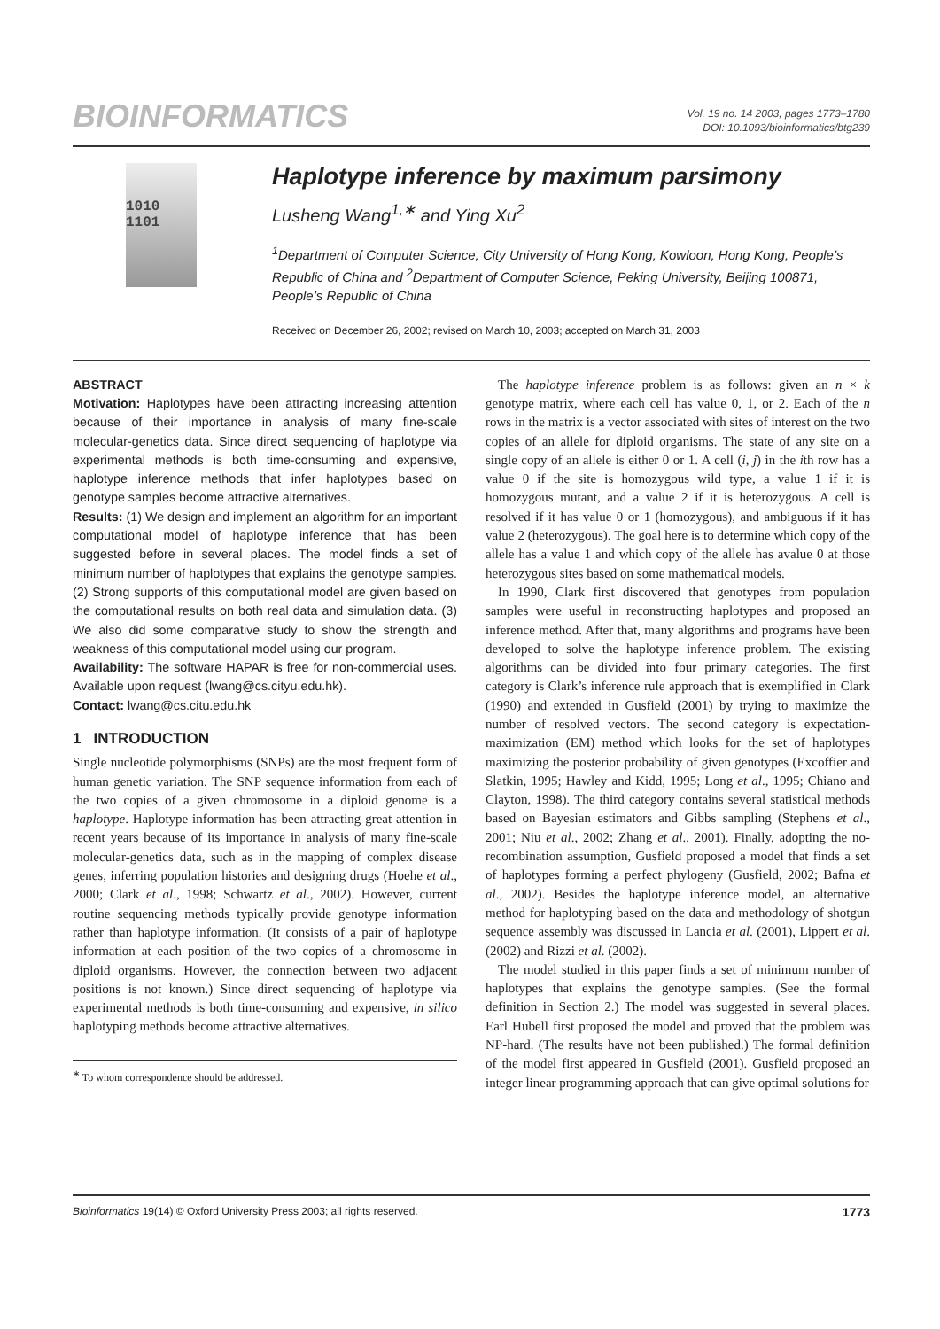BIOINFORMATICS
Vol. 19 no. 14 2003, pages 1773–1780
DOI: 10.1093/bioinformatics/btg239
1010
1101
Haplotype inference by maximum parsimony
Lusheng Wang<sup>1,∗</sup> and Ying Xu<sup>2</sup>
<sup>1</sup> Department of Computer Science, City University of Hong Kong, Kowloon, Hong Kong, People’s Republic of China and <sup>2</sup>Department of Computer Science, Peking University, Beijing 100871, People’s Republic of China
Received on December 26, 2002; revised on March 10, 2003; accepted on March 31, 2003
ABSTRACT
Motivation: Haplotypes have been attracting increasing attention because of their importance in analysis of many fine-scale molecular-genetics data. Since direct sequencing of haplotype via experimental methods is both time-consuming and expensive, haplotype inference methods that infer haplotypes based on genotype samples become attractive alternatives.
Results: (1) We design and implement an algorithm for an important computational model of haplotype inference that has been suggested before in several places. The model finds a set of minimum number of haplotypes that explains the genotype samples. (2) Strong supports of this computational model are given based on the computational results on both real data and simulation data. (3) We also did some comparative study to show the strength and weakness of this computational model using our program.
Availability: The software HAPAR is free for non-commercial uses. Available upon request (lwang@cs.cityu.edu.hk).
Contact: lwang@cs.citu.edu.hk
1 INTRODUCTION
Single nucleotide polymorphisms (SNPs) are the most frequent form of human genetic variation. The SNP sequence information from each of the two copies of a given chromosome in a diploid genome is a haplotype. Haplotype information has been attracting great attention in recent years because of its importance in analysis of many fine-scale molecular-genetics data, such as in the mapping of complex disease genes, inferring population histories and designing drugs (Hoehe et al., 2000; Clark et al., 1998; Schwartz et al., 2002). However, current routine sequencing methods typically provide genotype information rather than haplotype information. (It consists of a pair of haplotype information at each position of the two copies of a chromosome in diploid organisms. However, the connection between two adjacent positions is not known.) Since direct sequencing of haplotype via experimental methods is both time-consuming and expensive, in silico haplotyping methods become attractive alternatives.
<sup>∗</sup> To whom correspondence should be addressed.
The haplotype inference problem is as follows: given an n × k genotype matrix, where each cell has value 0, 1, or 2. Each of the n rows in the matrix is a vector associated with sites of interest on the two copies of an allele for diploid organisms. The state of any site on a single copy of an allele is either 0 or 1. A cell (i, j) in the ith row has a value 0 if the site is homozygous wild type, a value 1 if it is homozygous mutant, and a value 2 if it is heterozygous. A cell is resolved if it has value 0 or 1 (homozygous), and ambiguous if it has value 2 (heterozygous). The goal here is to determine which copy of the allele has a value 1 and which copy of the allele has avalue 0 at those heterozygous sites based on some mathematical models.
In 1990, Clark first discovered that genotypes from population samples were useful in reconstructing haplotypes and proposed an inference method. After that, many algorithms and programs have been developed to solve the haplotype inference problem. The existing algorithms can be divided into four primary categories. The first category is Clark’s inference rule approach that is exemplified in Clark (1990) and extended in Gusfield (2001) by trying to maximize the number of resolved vectors. The second category is expectation-maximization (EM) method which looks for the set of haplotypes maximizing the posterior probability of given genotypes (Excoffier and Slatkin, 1995; Hawley and Kidd, 1995; Long et al., 1995; Chiano and Clayton, 1998). The third category contains several statistical methods based on Bayesian estimators and Gibbs sampling (Stephens et al., 2001; Niu et al., 2002; Zhang et al., 2001). Finally, adopting the no-recombination assumption, Gusfield proposed a model that finds a set of haplotypes forming a perfect phylogeny (Gusfield, 2002; Bafna et al., 2002). Besides the haplotype inference model, an alternative method for haplotyping based on the data and methodology of shotgun sequence assembly was discussed in Lancia et al. (2001), Lippert et al. (2002) and Rizzi et al. (2002).
The model studied in this paper finds a set of minimum number of haplotypes that explains the genotype samples. (See the formal definition in Section 2.) The model was suggested in several places. Earl Hubell first proposed the model and proved that the problem was NP-hard. (The results have not been published.) The formal definition of the model first appeared in Gusfield (2001). Gusfield proposed an integer linear programming approach that can give optimal solutions for
Bioinformatics 19(14) © Oxford University Press 2003; all rights reserved. 1773